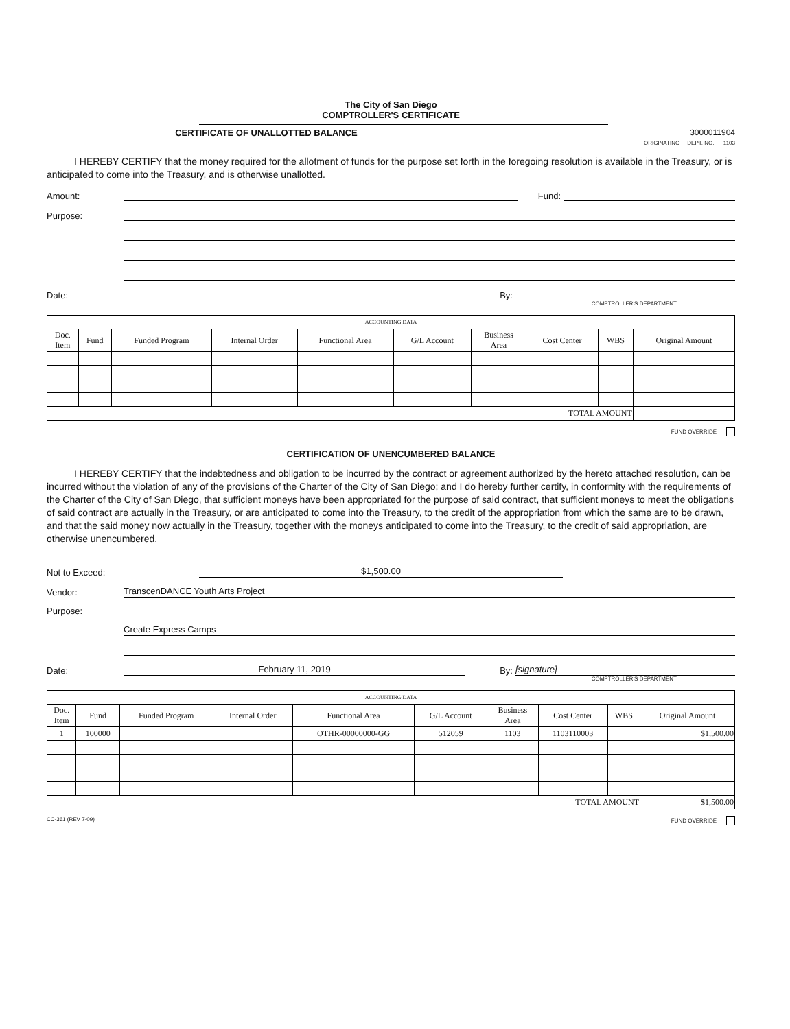The City of San Diego
COMPTROLLER'S CERTIFICATE
CERTIFICATE OF UNALLOTTED BALANCE 3000011904
ORIGINATING DEPT. NO.: 1103
I HEREBY CERTIFY that the money required for the allotment of funds for the purpose set forth in the foregoing resolution is available in the Treasury, or is anticipated to come into the Treasury, and is otherwise unallotted.
Amount: Fund:
Purpose:
Date: By:
COMPTROLLER'S DEPARTMENT
| ACCOUNTING DATA | | | | | | | | | |
| Doc. Item | Fund | Funded Program | Internal Order | Functional Area | G/L Account | Business Area | Cost Center | WBS | Original Amount |
| TOTAL AMOUNT | | | | | | | | | |
FUND OVERRIDE
CERTIFICATION OF UNENCUMBERED BALANCE
I HEREBY CERTIFY that the indebtedness and obligation to be incurred by the contract or agreement authorized by the hereto attached resolution, can be incurred without the violation of any of the provisions of the Charter of the City of San Diego; and I do hereby further certify, in conformity with the requirements of the Charter of the City of San Diego, that sufficient moneys have been appropriated for the purpose of said contract, that sufficient moneys to meet the obligations of said contract are actually in the Treasury, or are anticipated to come into the Treasury, to the credit of the appropriation from which the same are to be drawn, and that the said money now actually in the Treasury, together with the moneys anticipated to come into the Treasury, to the credit of said appropriation, are otherwise unencumbered.
Not to Exceed: $1,500.00
Vendor: TranscenDANCE Youth Arts Project
Purpose:
Create Express Camps
Date: February 11, 2019 By: [signature]
COMPTROLLER'S DEPARTMENT
| ACCOUNTING DATA | | | | | | | | | |
| Doc. Item | Fund | Funded Program | Internal Order | Functional Area | G/L Account | Business Area | Cost Center | WBS | Original Amount |
| 1 | 100000 | | | OTHR-00000000-GG | 512059 | 1103 | 1103110003 | | $1,500.00 |
| TOTAL AMOUNT | | | | | | | | | $1,500.00 |
CC-361 (REV 7-09) FUND OVERRIDE